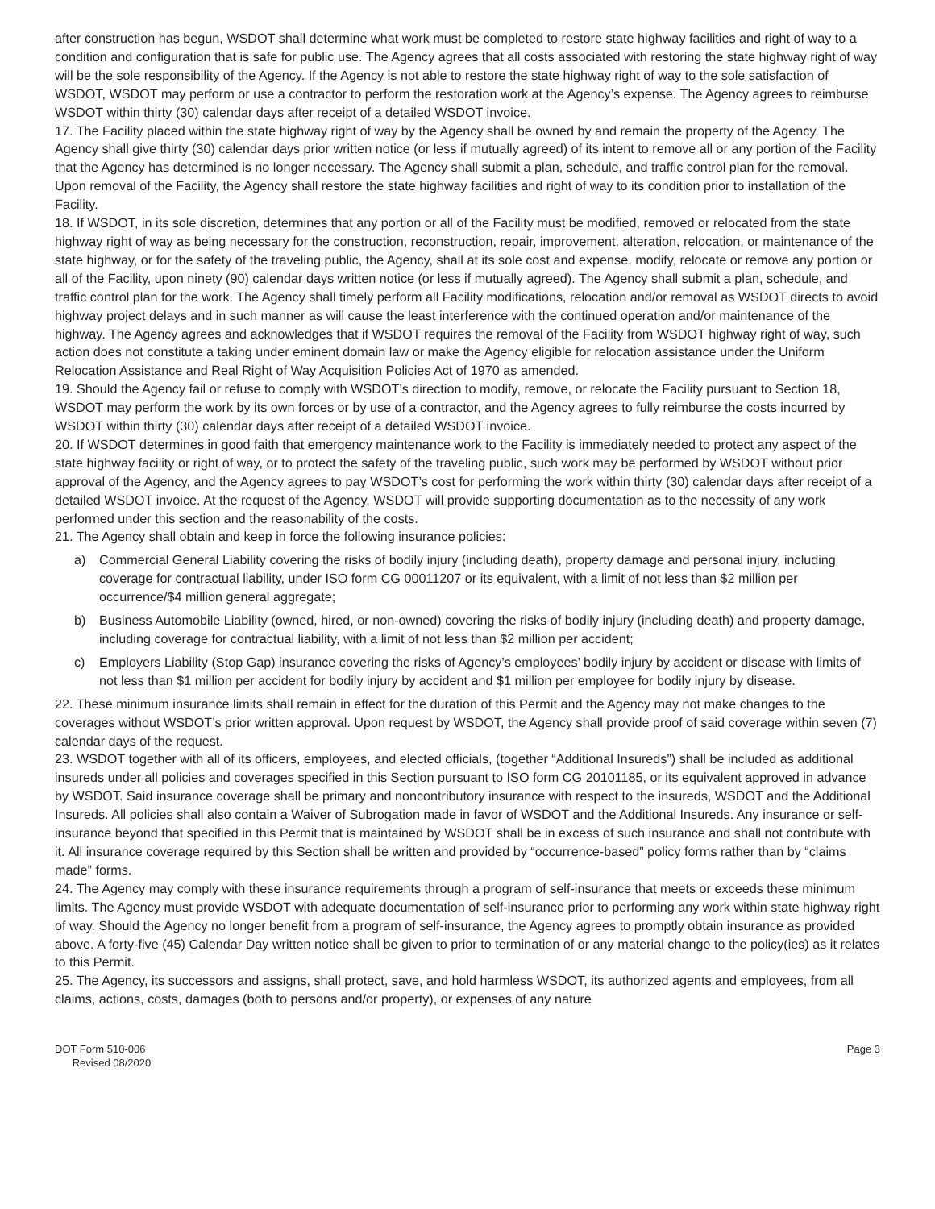after construction has begun, WSDOT shall determine what work must be completed to restore state highway facilities and right of way to a condition and configuration that is safe for public use. The Agency agrees that all costs associated with restoring the state highway right of way will be the sole responsibility of the Agency. If the Agency is not able to restore the state highway right of way to the sole satisfaction of WSDOT, WSDOT may perform or use a contractor to perform the restoration work at the Agency’s expense. The Agency agrees to reimburse WSDOT within thirty (30) calendar days after receipt of a detailed WSDOT invoice.
17. The Facility placed within the state highway right of way by the Agency shall be owned by and remain the property of the Agency. The Agency shall give thirty (30) calendar days prior written notice (or less if mutually agreed) of its intent to remove all or any portion of the Facility that the Agency has determined is no longer necessary. The Agency shall submit a plan, schedule, and traffic control plan for the removal. Upon removal of the Facility, the Agency shall restore the state highway facilities and right of way to its condition prior to installation of the Facility.
18. If WSDOT, in its sole discretion, determines that any portion or all of the Facility must be modified, removed or relocated from the state highway right of way as being necessary for the construction, reconstruction, repair, improvement, alteration, relocation, or maintenance of the state highway, or for the safety of the traveling public, the Agency, shall at its sole cost and expense, modify, relocate or remove any portion or all of the Facility, upon ninety (90) calendar days written notice (or less if mutually agreed). The Agency shall submit a plan, schedule, and traffic control plan for the work. The Agency shall timely perform all Facility modifications, relocation and/or removal as WSDOT directs to avoid highway project delays and in such manner as will cause the least interference with the continued operation and/or maintenance of the highway. The Agency agrees and acknowledges that if WSDOT requires the removal of the Facility from WSDOT highway right of way, such action does not constitute a taking under eminent domain law or make the Agency eligible for relocation assistance under the Uniform Relocation Assistance and Real Right of Way Acquisition Policies Act of 1970 as amended.
19. Should the Agency fail or refuse to comply with WSDOT’s direction to modify, remove, or relocate the Facility pursuant to Section 18, WSDOT may perform the work by its own forces or by use of a contractor, and the Agency agrees to fully reimburse the costs incurred by WSDOT within thirty (30) calendar days after receipt of a detailed WSDOT invoice.
20. If WSDOT determines in good faith that emergency maintenance work to the Facility is immediately needed to protect any aspect of the state highway facility or right of way, or to protect the safety of the traveling public, such work may be performed by WSDOT without prior approval of the Agency, and the Agency agrees to pay WSDOT’s cost for performing the work within thirty (30) calendar days after receipt of a detailed WSDOT invoice. At the request of the Agency, WSDOT will provide supporting documentation as to the necessity of any work performed under this section and the reasonability of the costs.
21. The Agency shall obtain and keep in force the following insurance policies:
a) Commercial General Liability covering the risks of bodily injury (including death), property damage and personal injury, including coverage for contractual liability, under ISO form CG 00011207 or its equivalent, with a limit of not less than $2 million per occurrence/$4 million general aggregate;
b) Business Automobile Liability (owned, hired, or non-owned) covering the risks of bodily injury (including death) and property damage, including coverage for contractual liability, with a limit of not less than $2 million per accident;
c) Employers Liability (Stop Gap) insurance covering the risks of Agency’s employees’ bodily injury by accident or disease with limits of not less than $1 million per accident for bodily injury by accident and $1 million per employee for bodily injury by disease.
22. These minimum insurance limits shall remain in effect for the duration of this Permit and the Agency may not make changes to the coverages without WSDOT’s prior written approval. Upon request by WSDOT, the Agency shall provide proof of said coverage within seven (7) calendar days of the request.
23. WSDOT together with all of its officers, employees, and elected officials, (together “Additional Insureds”) shall be included as additional insureds under all policies and coverages specified in this Section pursuant to ISO form CG 20101185, or its equivalent approved in advance by WSDOT. Said insurance coverage shall be primary and noncontributory insurance with respect to the insureds, WSDOT and the Additional Insureds. All policies shall also contain a Waiver of Subrogation made in favor of WSDOT and the Additional Insureds. Any insurance or self-insurance beyond that specified in this Permit that is maintained by WSDOT shall be in excess of such insurance and shall not contribute with it. All insurance coverage required by this Section shall be written and provided by “occurrence-based” policy forms rather than by “claims made” forms.
24. The Agency may comply with these insurance requirements through a program of self-insurance that meets or exceeds these minimum limits. The Agency must provide WSDOT with adequate documentation of self-insurance prior to performing any work within state highway right of way. Should the Agency no longer benefit from a program of self-insurance, the Agency agrees to promptly obtain insurance as provided above. A forty-five (45) Calendar Day written notice shall be given to prior to termination of or any material change to the policy(ies) as it relates to this Permit.
25. The Agency, its successors and assigns, shall protect, save, and hold harmless WSDOT, its authorized agents and employees, from all claims, actions, costs, damages (both to persons and/or property), or expenses of any nature
DOT Form 510-006
Revised 08/2020
Page 3